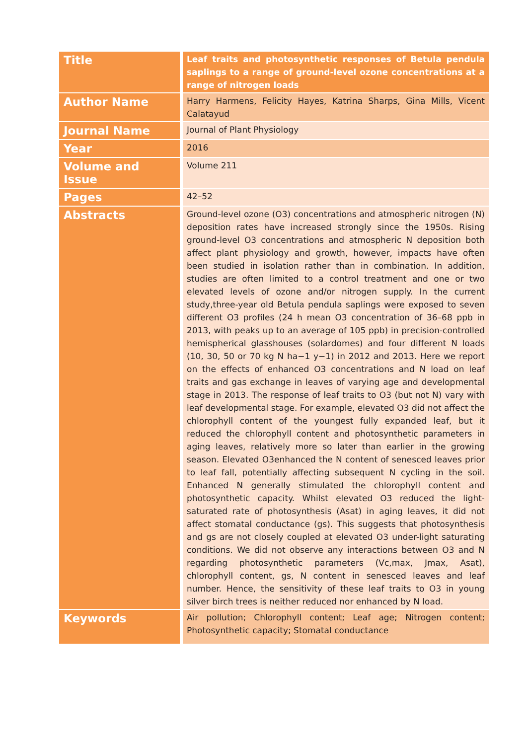| Title | Leaf traits and photosynthetic responses of Betula pendula saplings to a range of ground-level ozone concentrations at a range of nitrogen loads |
| Author Name | Harry Harmens, Felicity Hayes, Katrina Sharps, Gina Mills, Vicent Calatayud |
| Journal Name | Journal of Plant Physiology |
| Year | 2016 |
| Volume and Issue | Volume 211 |
| Pages | 42–52 |
| Abstracts | Ground-level ozone (O3) concentrations and atmospheric nitrogen (N) deposition rates have increased strongly since the 1950s. Rising ground-level O3 concentrations and atmospheric N deposition both affect plant physiology and growth, however, impacts have often been studied in isolation rather than in combination. In addition, studies are often limited to a control treatment and one or two elevated levels of ozone and/or nitrogen supply. In the current study,three-year old Betula pendula saplings were exposed to seven different O3 profiles (24 h mean O3 concentration of 36–68 ppb in 2013, with peaks up to an average of 105 ppb) in precision-controlled hemispherical glasshouses (solardomes) and four different N loads (10, 30, 50 or 70 kg N ha−1 y−1) in 2012 and 2013. Here we report on the effects of enhanced O3 concentrations and N load on leaf traits and gas exchange in leaves of varying age and developmental stage in 2013. The response of leaf traits to O3 (but not N) vary with leaf developmental stage. For example, elevated O3 did not affect the chlorophyll content of the youngest fully expanded leaf, but it reduced the chlorophyll content and photosynthetic parameters in aging leaves, relatively more so later than earlier in the growing season. Elevated O3enhanced the N content of senesced leaves prior to leaf fall, potentially affecting subsequent N cycling in the soil. Enhanced N generally stimulated the chlorophyll content and photosynthetic capacity. Whilst elevated O3 reduced the light-saturated rate of photosynthesis (Asat) in aging leaves, it did not affect stomatal conductance (gs). This suggests that photosynthesis and gs are not closely coupled at elevated O3 under-light saturating conditions. We did not observe any interactions between O3 and N regarding photosynthetic parameters (Vc,max, Jmax, Asat), chlorophyll content, gs, N content in senesced leaves and leaf number. Hence, the sensitivity of these leaf traits to O3 in young silver birch trees is neither reduced nor enhanced by N load. |
| Keywords | Air pollution; Chlorophyll content; Leaf age; Nitrogen content; Photosynthetic capacity; Stomatal conductance |